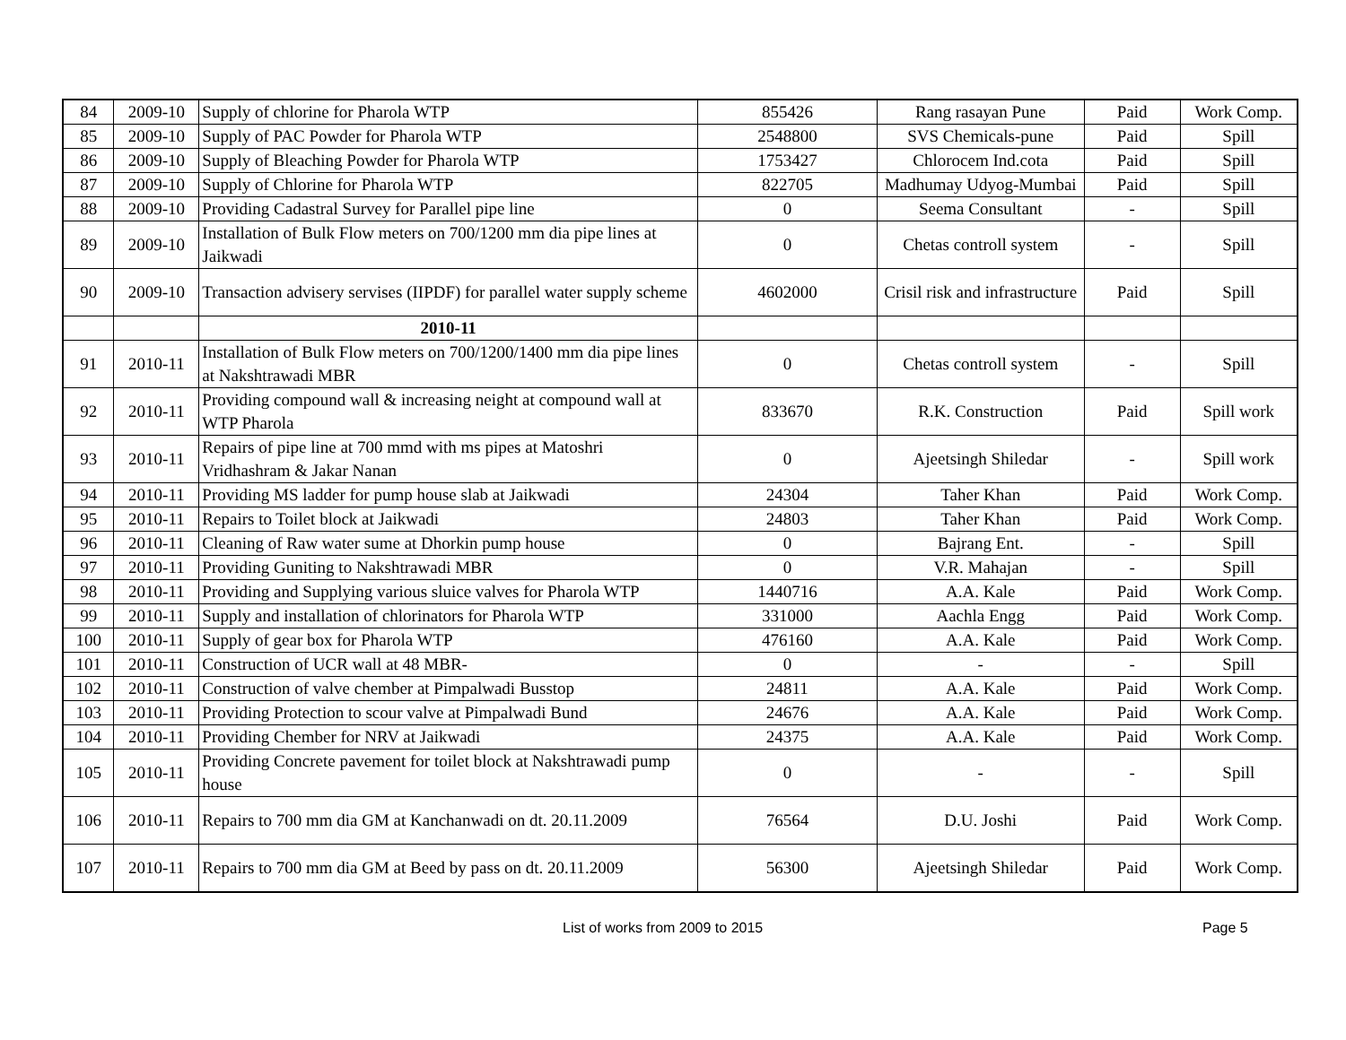| 84 | 2009-10 | Supply of chlorine for Pharola WTP | 855426 | Rang rasayan Pune | Paid | Work Comp. |
| 85 | 2009-10 | Supply of PAC Powder for Pharola WTP | 2548800 | SVS Chemicals-pune | Paid | Spill |
| 86 | 2009-10 | Supply of Bleaching Powder for Pharola WTP | 1753427 | Chlorocem Ind.cota | Paid | Spill |
| 87 | 2009-10 | Supply of Chlorine for Pharola WTP | 822705 | Madhumay Udyog-Mumbai | Paid | Spill |
| 88 | 2009-10 | Providing Cadastral Survey for Parallel pipe line | 0 | Seema Consultant | - | Spill |
| 89 | 2009-10 | Installation of Bulk Flow meters on 700/1200 mm dia pipe lines at Jaikwadi | 0 | Chetas controll system | - | Spill |
| 90 | 2009-10 | Transaction advisery servises (IIPDF) for parallel water supply scheme | 4602000 | Crisil risk and infrastructure | Paid | Spill |
| | | 2010-11 | | | | |
| 91 | 2010-11 | Installation of Bulk Flow meters on 700/1200/1400 mm dia pipe lines at Nakshtrawadi MBR | 0 | Chetas controll system | - | Spill |
| 92 | 2010-11 | Providing compound wall & increasing neight at compound wall at WTP Pharola | 833670 | R.K. Construction | Paid | Spill work |
| 93 | 2010-11 | Repairs of pipe line at 700 mmd with ms pipes at Matoshri Vridhashram & Jakar Nanan | 0 | Ajeetsingh Shiledar | - | Spill work |
| 94 | 2010-11 | Providing MS ladder for pump house slab at Jaikwadi | 24304 | Taher Khan | Paid | Work Comp. |
| 95 | 2010-11 | Repairs to Toilet block at Jaikwadi | 24803 | Taher Khan | Paid | Work Comp. |
| 96 | 2010-11 | Cleaning of Raw water sume at Dhorkin pump house | 0 | Bajrang Ent. | - | Spill |
| 97 | 2010-11 | Providing Guniting to Nakshtrawadi MBR | 0 | V.R. Mahajan | - | Spill |
| 98 | 2010-11 | Providing and Supplying various sluice valves for Pharola WTP | 1440716 | A.A. Kale | Paid | Work Comp. |
| 99 | 2010-11 | Supply and installation of chlorinators for Pharola WTP | 331000 | Aachla Engg | Paid | Work Comp. |
| 100 | 2010-11 | Supply of gear box for Pharola WTP | 476160 | A.A. Kale | Paid | Work Comp. |
| 101 | 2010-11 | Construction of UCR wall at 48 MBR- | 0 | - | - | Spill |
| 102 | 2010-11 | Construction of valve chember at Pimpalwadi Busstop | 24811 | A.A. Kale | Paid | Work Comp. |
| 103 | 2010-11 | Providing Protection to scour valve at Pimpalwadi Bund | 24676 | A.A. Kale | Paid | Work Comp. |
| 104 | 2010-11 | Providing Chember for NRV at Jaikwadi | 24375 | A.A. Kale | Paid | Work Comp. |
| 105 | 2010-11 | Providing Concrete pavement for toilet block at Nakshtrawadi pump house | 0 | - | - | Spill |
| 106 | 2010-11 | Repairs to 700 mm dia GM at Kanchanwadi on dt. 20.11.2009 | 76564 | D.U. Joshi | Paid | Work Comp. |
| 107 | 2010-11 | Repairs to 700 mm dia GM at Beed by pass on dt. 20.11.2009 | 56300 | Ajeetsingh Shiledar | Paid | Work Comp. |
List of works from 2009 to 2015 Page 5